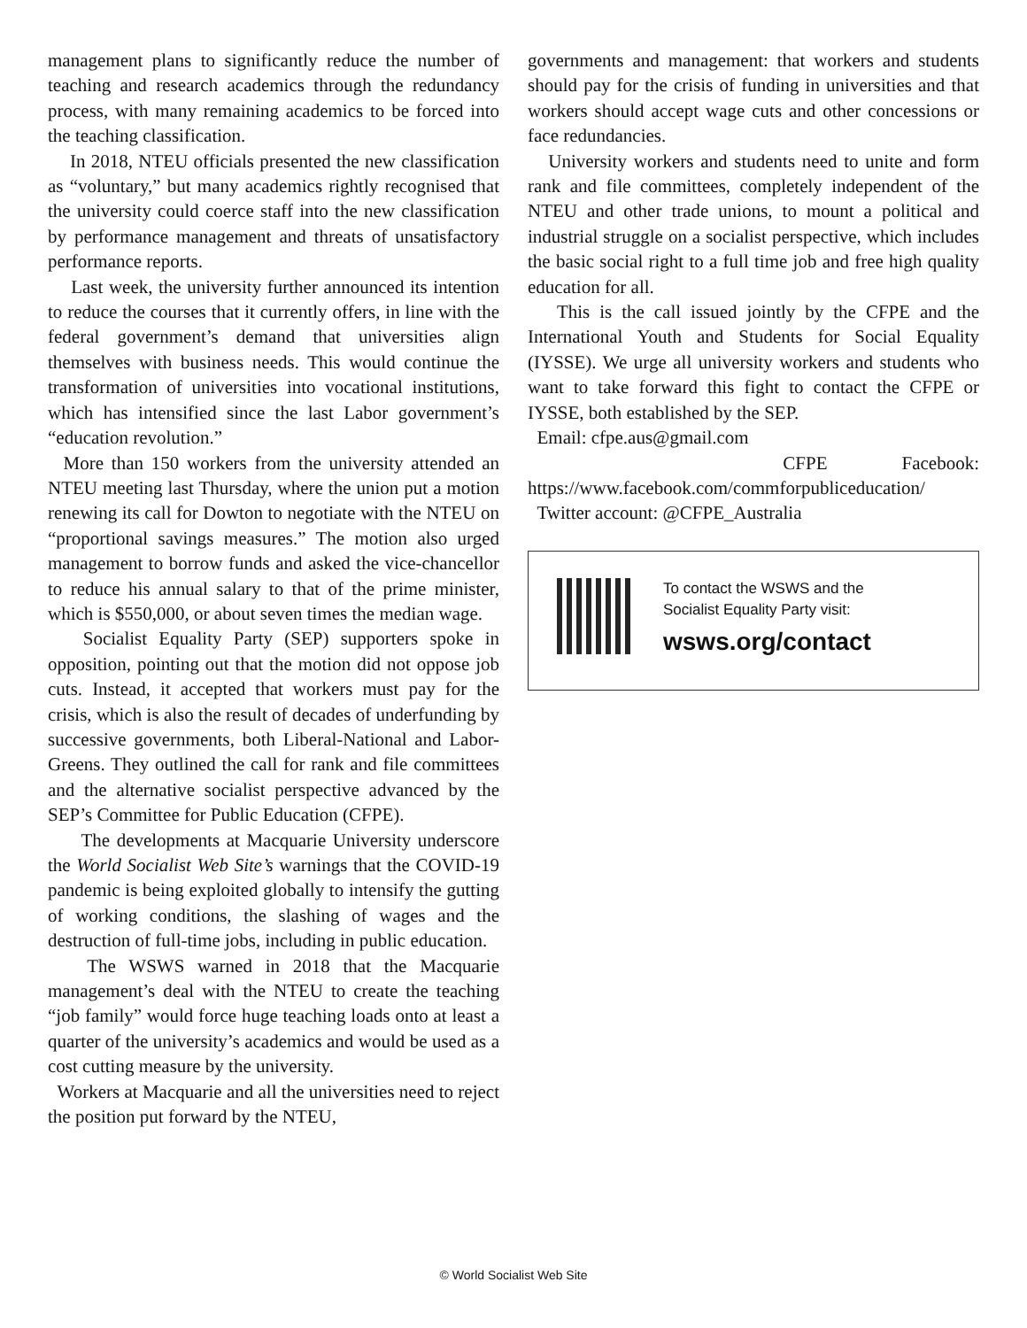management plans to significantly reduce the number of teaching and research academics through the redundancy process, with many remaining academics to be forced into the teaching classification.
In 2018, NTEU officials presented the new classification as “voluntary,” but many academics rightly recognised that the university could coerce staff into the new classification by performance management and threats of unsatisfactory performance reports.
Last week, the university further announced its intention to reduce the courses that it currently offers, in line with the federal government’s demand that universities align themselves with business needs. This would continue the transformation of universities into vocational institutions, which has intensified since the last Labor government’s “education revolution.”
More than 150 workers from the university attended an NTEU meeting last Thursday, where the union put a motion renewing its call for Dowton to negotiate with the NTEU on “proportional savings measures.” The motion also urged management to borrow funds and asked the vice-chancellor to reduce his annual salary to that of the prime minister, which is $550,000, or about seven times the median wage.
Socialist Equality Party (SEP) supporters spoke in opposition, pointing out that the motion did not oppose job cuts. Instead, it accepted that workers must pay for the crisis, which is also the result of decades of underfunding by successive governments, both Liberal-National and Labor-Greens. They outlined the call for rank and file committees and the alternative socialist perspective advanced by the SEP’s Committee for Public Education (CFPE).
The developments at Macquarie University underscore the World Socialist Web Site’s warnings that the COVID-19 pandemic is being exploited globally to intensify the gutting of working conditions, the slashing of wages and the destruction of full-time jobs, including in public education.
The WSWS warned in 2018 that the Macquarie management’s deal with the NTEU to create the teaching “job family” would force huge teaching loads onto at least a quarter of the university’s academics and would be used as a cost cutting measure by the university.
Workers at Macquarie and all the universities need to reject the position put forward by the NTEU,
governments and management: that workers and students should pay for the crisis of funding in universities and that workers should accept wage cuts and other concessions or face redundancies.
University workers and students need to unite and form rank and file committees, completely independent of the NTEU and other trade unions, to mount a political and industrial struggle on a socialist perspective, which includes the basic social right to a full time job and free high quality education for all.
This is the call issued jointly by the CFPE and the International Youth and Students for Social Equality (IYSSE). We urge all university workers and students who want to take forward this fight to contact the CFPE or IYSSE, both established by the SEP.
Email: cfpe.aus@gmail.com
CFPE Facebook:
https://www.facebook.com/commforpubliceducation/
Twitter account: @CFPE_Australia
To contact the WSWS and the
Socialist Equality Party visit:
wsws.org/contact
© World Socialist Web Site